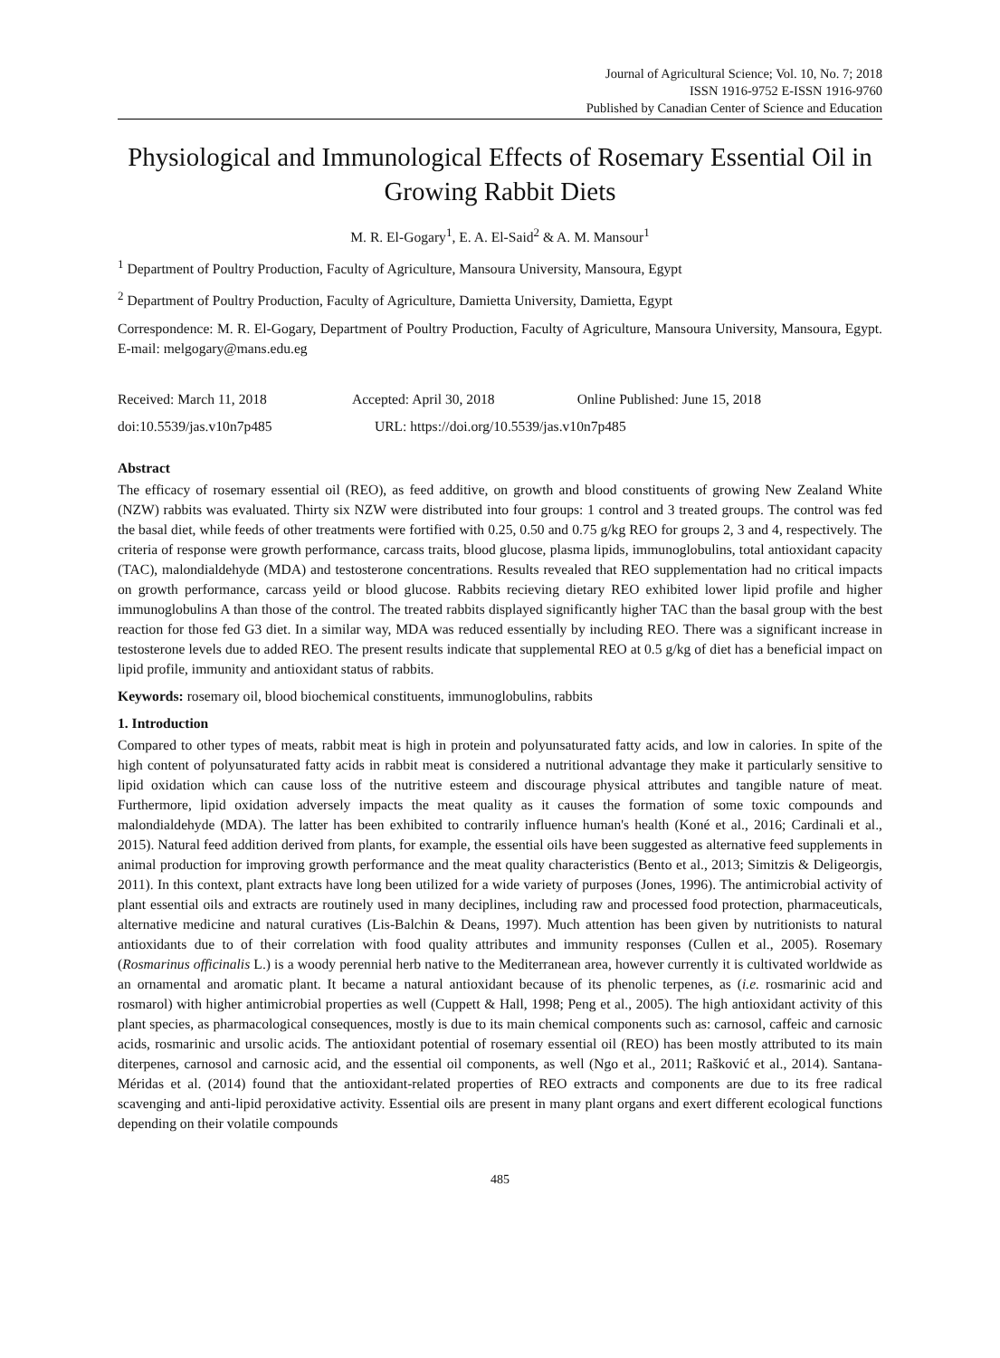Journal of Agricultural Science; Vol. 10, No. 7; 2018
ISSN 1916-9752 E-ISSN 1916-9760
Published by Canadian Center of Science and Education
Physiological and Immunological Effects of Rosemary Essential Oil in Growing Rabbit Diets
M. R. El-Gogary<sup>1</sup>, E. A. El-Said<sup>2</sup> & A. M. Mansour<sup>1</sup>
<sup>1</sup> Department of Poultry Production, Faculty of Agriculture, Mansoura University, Mansoura, Egypt
<sup>2</sup> Department of Poultry Production, Faculty of Agriculture, Damietta University, Damietta, Egypt
Correspondence: M. R. El-Gogary, Department of Poultry Production, Faculty of Agriculture, Mansoura University, Mansoura, Egypt. E-mail: melgogary@mans.edu.eg
Received: March 11, 2018 Accepted: April 30, 2018 Online Published: June 15, 2018
doi:10.5539/jas.v10n7p485 URL: https://doi.org/10.5539/jas.v10n7p485
Abstract
The efficacy of rosemary essential oil (REO), as feed additive, on growth and blood constituents of growing New Zealand White (NZW) rabbits was evaluated. Thirty six NZW were distributed into four groups: 1 control and 3 treated groups. The control was fed the basal diet, while feeds of other treatments were fortified with 0.25, 0.50 and 0.75 g/kg REO for groups 2, 3 and 4, respectively. The criteria of response were growth performance, carcass traits, blood glucose, plasma lipids, immunoglobulins, total antioxidant capacity (TAC), malondialdehyde (MDA) and testosterone concentrations. Results revealed that REO supplementation had no critical impacts on growth performance, carcass yeild or blood glucose. Rabbits recieving dietary REO exhibited lower lipid profile and higher immunoglobulins A than those of the control. The treated rabbits displayed significantly higher TAC than the basal group with the best reaction for those fed G3 diet. In a similar way, MDA was reduced essentially by including REO. There was a significant increase in testosterone levels due to added REO. The present results indicate that supplemental REO at 0.5 g/kg of diet has a beneficial impact on lipid profile, immunity and antioxidant status of rabbits.
Keywords: rosemary oil, blood biochemical constituents, immunoglobulins, rabbits
1. Introduction
Compared to other types of meats, rabbit meat is high in protein and polyunsaturated fatty acids, and low in calories. In spite of the high content of polyunsaturated fatty acids in rabbit meat is considered a nutritional advantage they make it particularly sensitive to lipid oxidation which can cause loss of the nutritive esteem and discourage physical attributes and tangible nature of meat. Furthermore, lipid oxidation adversely impacts the meat quality as it causes the formation of some toxic compounds and malondialdehyde (MDA). The latter has been exhibited to contrarily influence human's health (Koné et al., 2016; Cardinali et al., 2015). Natural feed addition derived from plants, for example, the essential oils have been suggested as alternative feed supplements in animal production for improving growth performance and the meat quality characteristics (Bento et al., 2013; Simitzis & Deligeorgis, 2011). In this context, plant extracts have long been utilized for a wide variety of purposes (Jones, 1996). The antimicrobial activity of plant essential oils and extracts are routinely used in many deciplines, including raw and processed food protection, pharmaceuticals, alternative medicine and natural curatives (Lis-Balchin & Deans, 1997). Much attention has been given by nutritionists to natural antioxidants due to of their correlation with food quality attributes and immunity responses (Cullen et al., 2005). Rosemary (Rosmarinus officinalis L.) is a woody perennial herb native to the Mediterranean area, however currently it is cultivated worldwide as an ornamental and aromatic plant. It became a natural antioxidant because of its phenolic terpenes, as (i.e. rosmarinic acid and rosmarol) with higher antimicrobial properties as well (Cuppett & Hall, 1998; Peng et al., 2005). The high antioxidant activity of this plant species, as pharmacological consequences, mostly is due to its main chemical components such as: carnosol, caffeic and carnosic acids, rosmarinic and ursolic acids. The antioxidant potential of rosemary essential oil (REO) has been mostly attributed to its main diterpenes, carnosol and carnosic acid, and the essential oil components, as well (Ngo et al., 2011; Rašković et al., 2014). Santana-Méridas et al. (2014) found that the antioxidant-related properties of REO extracts and components are due to its free radical scavenging and anti-lipid peroxidative activity. Essential oils are present in many plant organs and exert different ecological functions depending on their volatile compounds
485